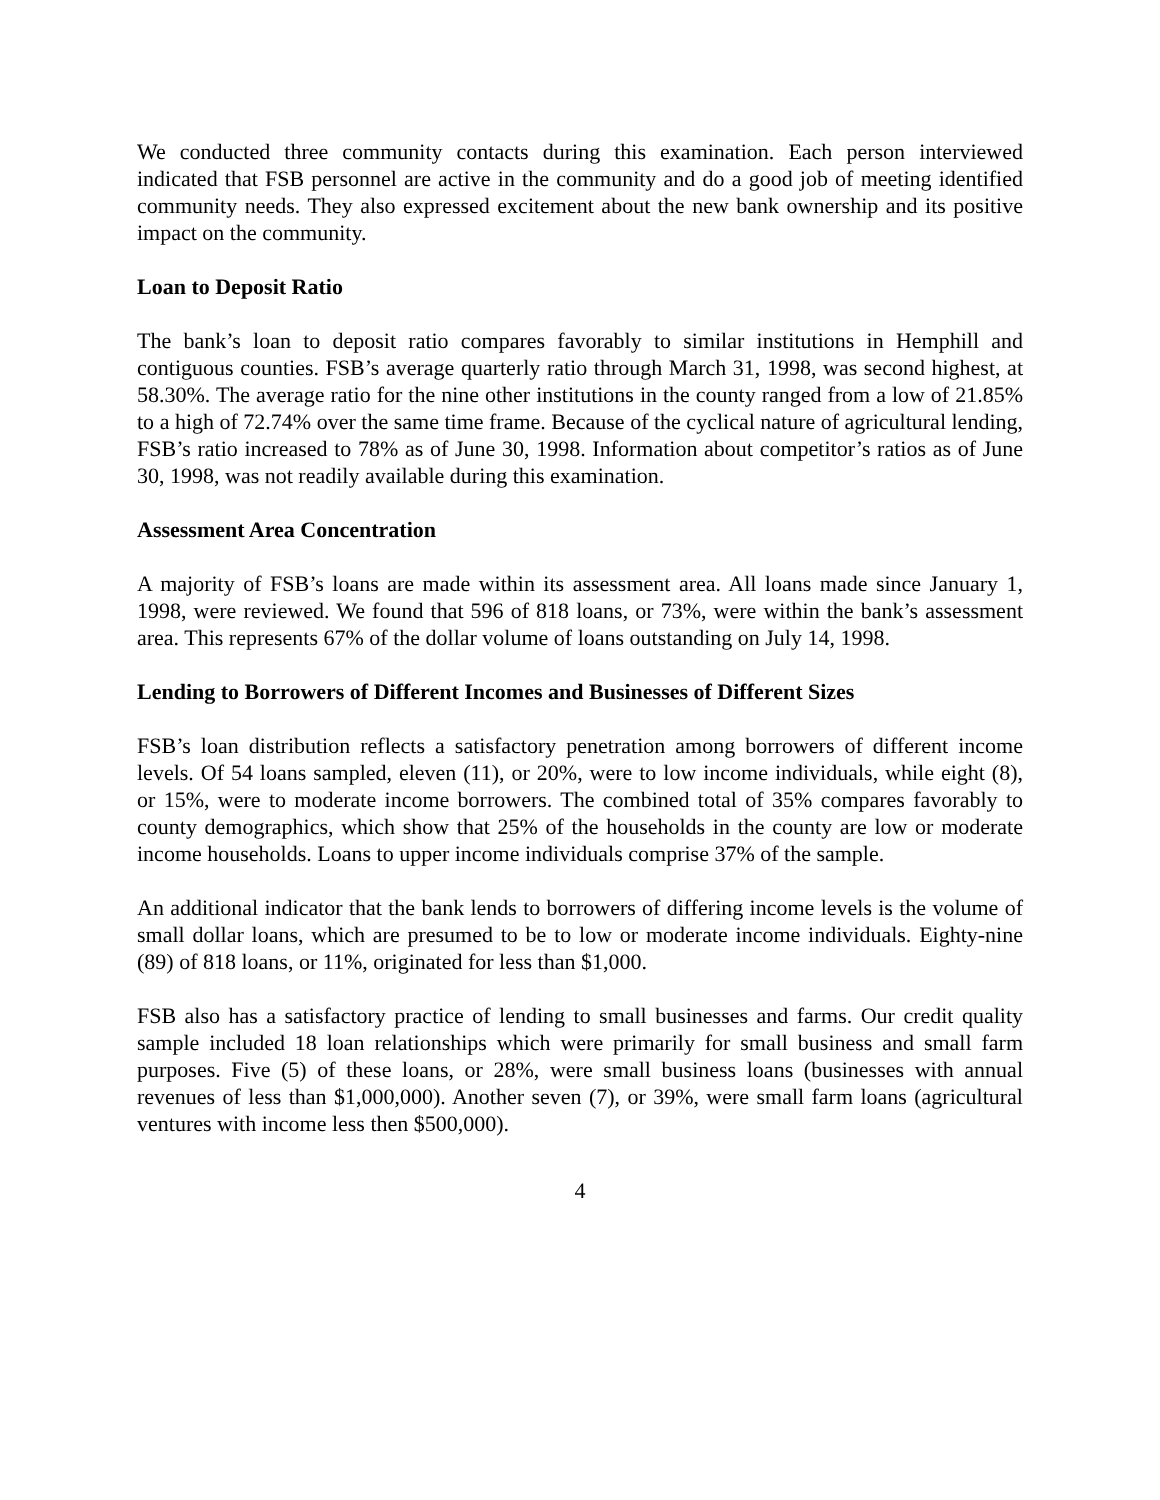We conducted three community contacts during this examination. Each person interviewed indicated that FSB personnel are active in the community and do a good job of meeting identified community needs. They also expressed excitement about the new bank ownership and its positive impact on the community.
Loan to Deposit Ratio
The bank’s loan to deposit ratio compares favorably to similar institutions in Hemphill and contiguous counties. FSB’s average quarterly ratio through March 31, 1998, was second highest, at 58.30%. The average ratio for the nine other institutions in the county ranged from a low of 21.85% to a high of 72.74% over the same time frame. Because of the cyclical nature of agricultural lending, FSB’s ratio increased to 78% as of June 30, 1998. Information about competitor’s ratios as of June 30, 1998, was not readily available during this examination.
Assessment Area Concentration
A majority of FSB’s loans are made within its assessment area. All loans made since January 1, 1998, were reviewed. We found that 596 of 818 loans, or 73%, were within the bank’s assessment area. This represents 67% of the dollar volume of loans outstanding on July 14, 1998.
Lending to Borrowers of Different Incomes and Businesses of Different Sizes
FSB’s loan distribution reflects a satisfactory penetration among borrowers of different income levels. Of 54 loans sampled, eleven (11), or 20%, were to low income individuals, while eight (8), or 15%, were to moderate income borrowers. The combined total of 35% compares favorably to county demographics, which show that 25% of the households in the county are low or moderate income households. Loans to upper income individuals comprise 37% of the sample.
An additional indicator that the bank lends to borrowers of differing income levels is the volume of small dollar loans, which are presumed to be to low or moderate income individuals. Eighty-nine (89) of 818 loans, or 11%, originated for less than $1,000.
FSB also has a satisfactory practice of lending to small businesses and farms. Our credit quality sample included 18 loan relationships which were primarily for small business and small farm purposes. Five (5) of these loans, or 28%, were small business loans (businesses with annual revenues of less than $1,000,000). Another seven (7), or 39%, were small farm loans (agricultural ventures with income less then $500,000).
4